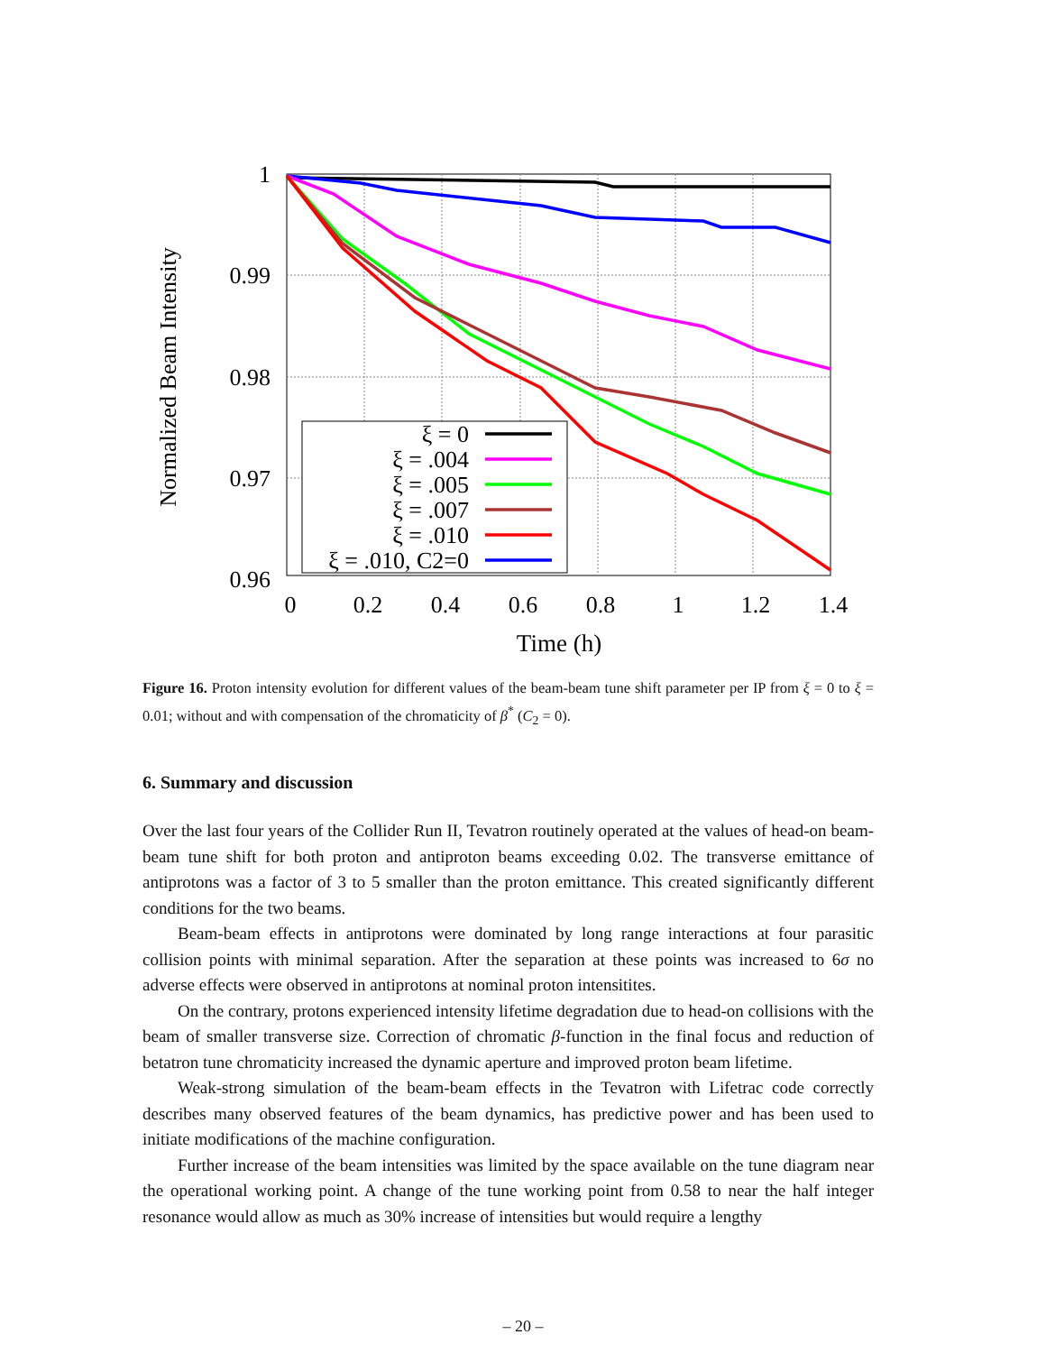1
0.99
0.98
0.97
0.96
0
0.2
0.4
0.6
0.8
1
1.2
1.4
Time (h)
Normalized Beam Intensity
ξ = 0
ξ = .004
ξ = .005
ξ = .007
ξ = .010
ξ = .010, C2=0
Figure 16. Proton intensity evolution for different values of the beam-beam tune shift parameter per IP from ξ = 0 to ξ = 0.01; without and with compensation of the chromaticity of β<sup>*</sup> (C<sub>2</sub> = 0).
6. Summary and discussion
Over the last four years of the Collider Run II, Tevatron routinely operated at the values of head-on beam-beam tune shift for both proton and antiproton beams exceeding 0.02. The transverse emittance of antiprotons was a factor of 3 to 5 smaller than the proton emittance. This created significantly different conditions for the two beams.
Beam-beam effects in antiprotons were dominated by long range interactions at four parasitic collision points with minimal separation. After the separation at these points was increased to 6σ no adverse effects were observed in antiprotons at nominal proton intensitites.
On the contrary, protons experienced intensity lifetime degradation due to head-on collisions with the beam of smaller transverse size. Correction of chromatic β-function in the final focus and reduction of betatron tune chromaticity increased the dynamic aperture and improved proton beam lifetime.
Weak-strong simulation of the beam-beam effects in the Tevatron with Lifetrac code correctly describes many observed features of the beam dynamics, has predictive power and has been used to initiate modifications of the machine configuration.
Further increase of the beam intensities was limited by the space available on the tune diagram near the operational working point. A change of the tune working point from 0.58 to near the half integer resonance would allow as much as 30% increase of intensities but would require a lengthy
– 20 –